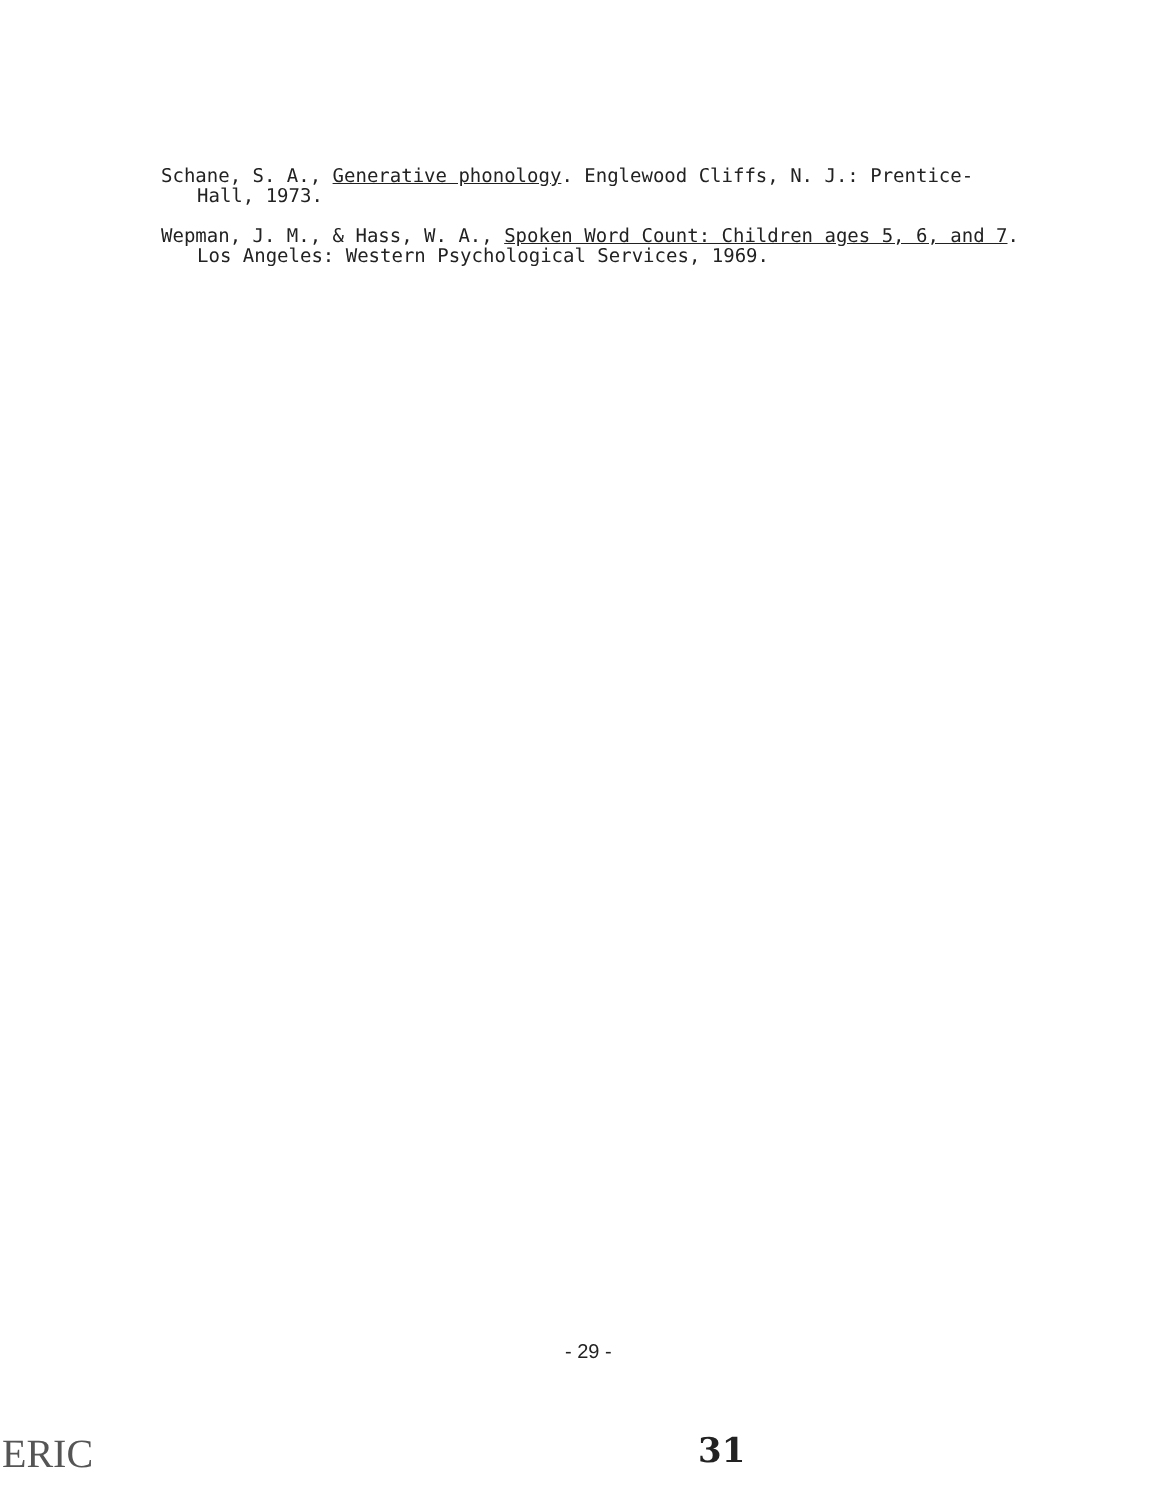Schane, S. A., Generative phonology. Englewood Cliffs, N. J.: Prentice-Hall, 1973.
Wepman, J. M., & Hass, W. A., Spoken Word Count: Children ages 5, 6, and 7. Los Angeles: Western Psychological Services, 1969.
- 29 -
31
ERIC